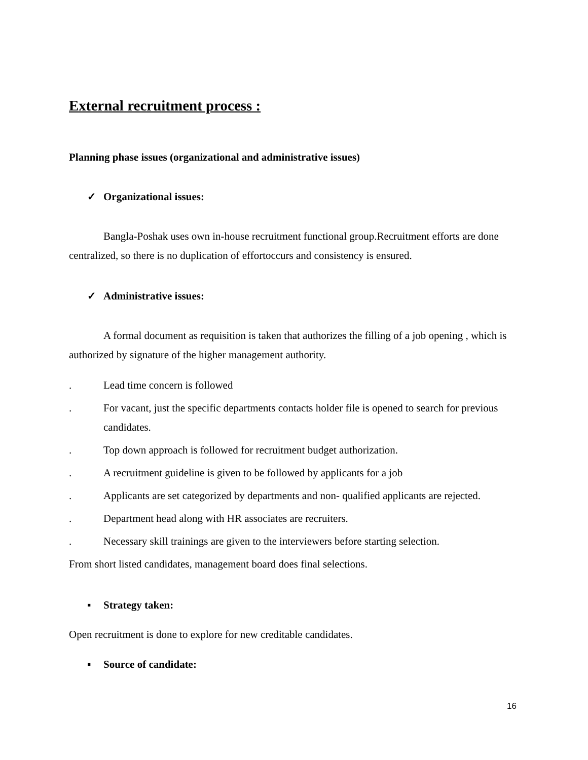External recruitment process :
Planning phase issues (organizational and administrative issues)
✓ Organizational issues:
Bangla-Poshak uses own in-house recruitment functional group.Recruitment efforts are done centralized, so there is no duplication of effortoccurs and consistency is ensured.
✓ Administrative issues:
A formal document as requisition is taken that authorizes the filling of a job opening , which is authorized by signature of the higher management authority.
. Lead time concern is followed
. For vacant, just the specific departments contacts holder file is opened to search for previous candidates.
. Top down approach is followed for recruitment budget authorization.
. A recruitment guideline is given to be followed by applicants for a job
. Applicants are set categorized by departments and non- qualified applicants are rejected.
. Department head along with HR associates are recruiters.
. Necessary skill trainings are given to the interviewers before starting selection.
From short listed candidates, management board does final selections.
▪ Strategy taken:
Open recruitment is done to explore for new creditable candidates.
▪ Source of candidate:
16